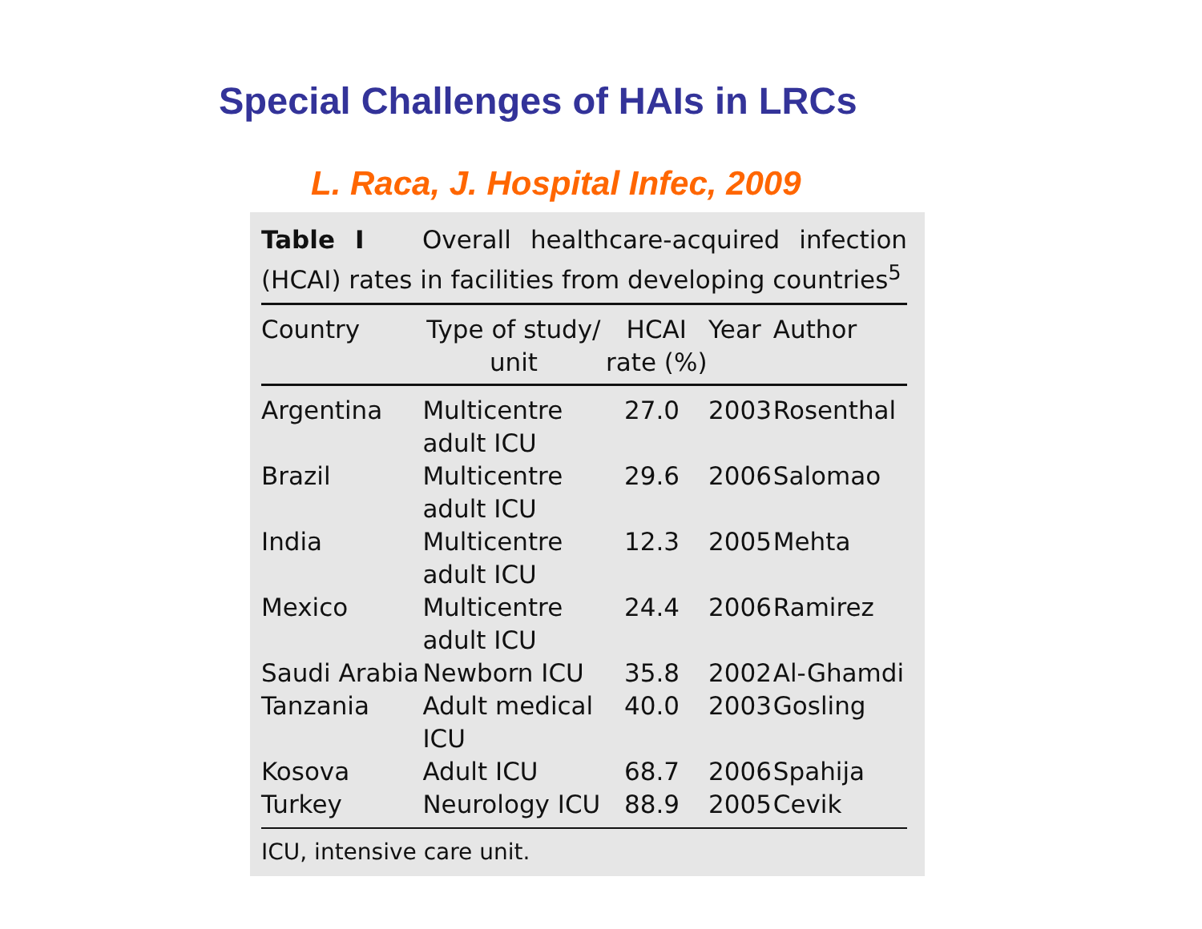Special Challenges of HAIs in LRCs
L. Raca, J. Hospital Infec, 2009
Table I Overall healthcare-acquired infection (HCAI) rates in facilities from developing countries<sup>5</sup>
| Country | Type of study/ unit | HCAI rate (%) | Year | Author |
| --- | --- | --- | --- | --- |
| Argentina | Multicentre adult ICU | 27.0 | 2003 | Rosenthal |
| Brazil | Multicentre adult ICU | 29.6 | 2006 | Salomao |
| India | Multicentre adult ICU | 12.3 | 2005 | Mehta |
| Mexico | Multicentre adult ICU | 24.4 | 2006 | Ramirez |
| Saudi Arabia | Newborn ICU | 35.8 | 2002 | Al-Ghamdi |
| Tanzania | Adult medical ICU | 40.0 | 2003 | Gosling |
| Kosova | Adult ICU | 68.7 | 2006 | Spahija |
| Turkey | Neurology ICU | 88.9 | 2005 | Cevik |
ICU, intensive care unit.